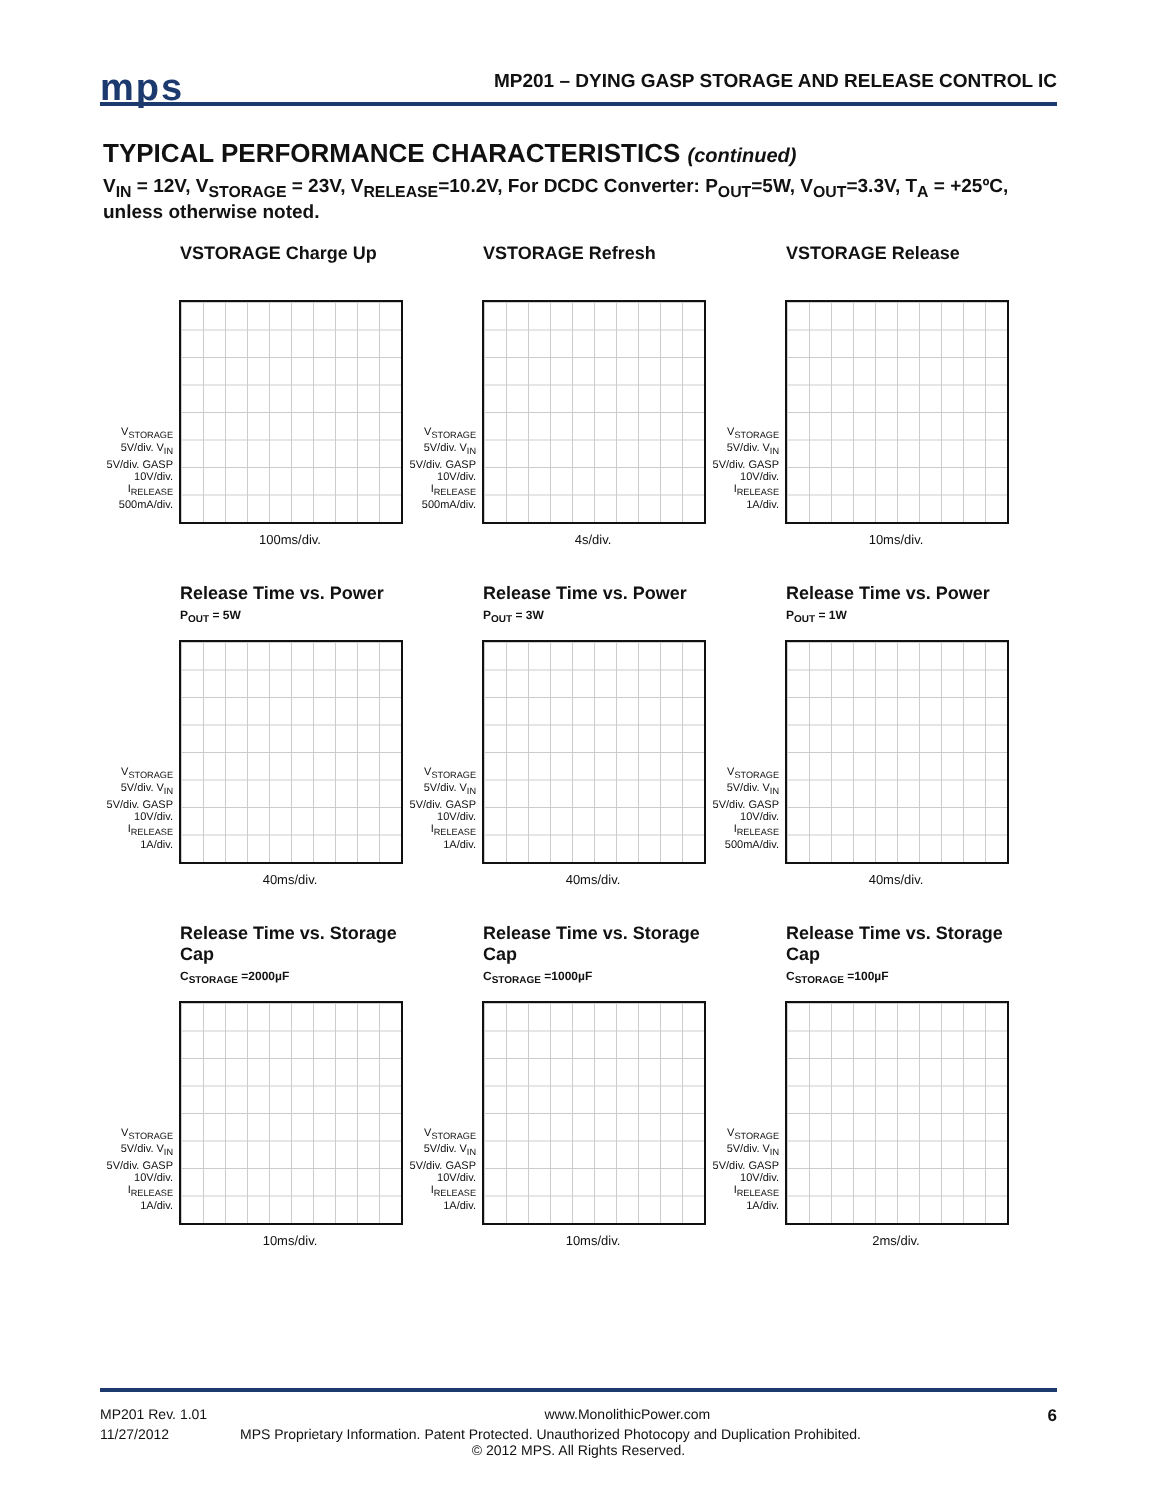mps
MP201 – DYING GASP STORAGE AND RELEASE CONTROL IC
TYPICAL PERFORMANCE CHARACTERISTICS (continued)
V<sub>IN</sub> = 12V, V<sub>STORAGE</sub> = 23V, V<sub>RELEASE</sub>=10.2V, For DCDC Converter: P<sub>OUT</sub>=5W, V<sub>OUT</sub>=3.3V, T<sub>A</sub> = +25ºC, unless otherwise noted.
VSTORAGE Charge Up
V<sub>STORAGE</sub> 5V/div. V<sub>IN</sub> 5V/div. GASP 10V/div. I<sub>RELEASE</sub> 500mA/div.
100ms/div.
VSTORAGE Refresh
V<sub>STORAGE</sub> 5V/div. V<sub>IN</sub> 5V/div. GASP 10V/div. I<sub>RELEASE</sub> 500mA/div.
4s/div.
VSTORAGE Release
V<sub>STORAGE</sub> 5V/div. V<sub>IN</sub> 5V/div. GASP 10V/div. I<sub>RELEASE</sub> 1A/div.
10ms/div.
Release Time vs. Power
P<sub>OUT</sub> = 5W
V<sub>STORAGE</sub> 5V/div. V<sub>IN</sub> 5V/div. GASP 10V/div. I<sub>RELEASE</sub> 1A/div.
40ms/div.
Release Time vs. Power
P<sub>OUT</sub> = 3W
V<sub>STORAGE</sub> 5V/div. V<sub>IN</sub> 5V/div. GASP 10V/div. I<sub>RELEASE</sub> 1A/div.
40ms/div.
Release Time vs. Power
P<sub>OUT</sub> = 1W
V<sub>STORAGE</sub> 5V/div. V<sub>IN</sub> 5V/div. GASP 10V/div. I<sub>RELEASE</sub> 500mA/div.
40ms/div.
Release Time vs. Storage Cap
C<sub>STORAGE</sub> =2000µF
V<sub>STORAGE</sub> 5V/div. V<sub>IN</sub> 5V/div. GASP 10V/div. I<sub>RELEASE</sub> 1A/div.
10ms/div.
Release Time vs. Storage Cap
C<sub>STORAGE</sub> =1000µF
V<sub>STORAGE</sub> 5V/div. V<sub>IN</sub> 5V/div. GASP 10V/div. I<sub>RELEASE</sub> 1A/div.
10ms/div.
Release Time vs. Storage Cap
C<sub>STORAGE</sub> =100µF
V<sub>STORAGE</sub> 5V/div. V<sub>IN</sub> 5V/div. GASP 10V/div. I<sub>RELEASE</sub> 1A/div.
2ms/div.
MP201 Rev. 1.01 www.MonolithicPower.com 6
11/27/2012 MPS Proprietary Information. Patent Protected. Unauthorized Photocopy and Duplication Prohibited.
© 2012 MPS. All Rights Reserved.